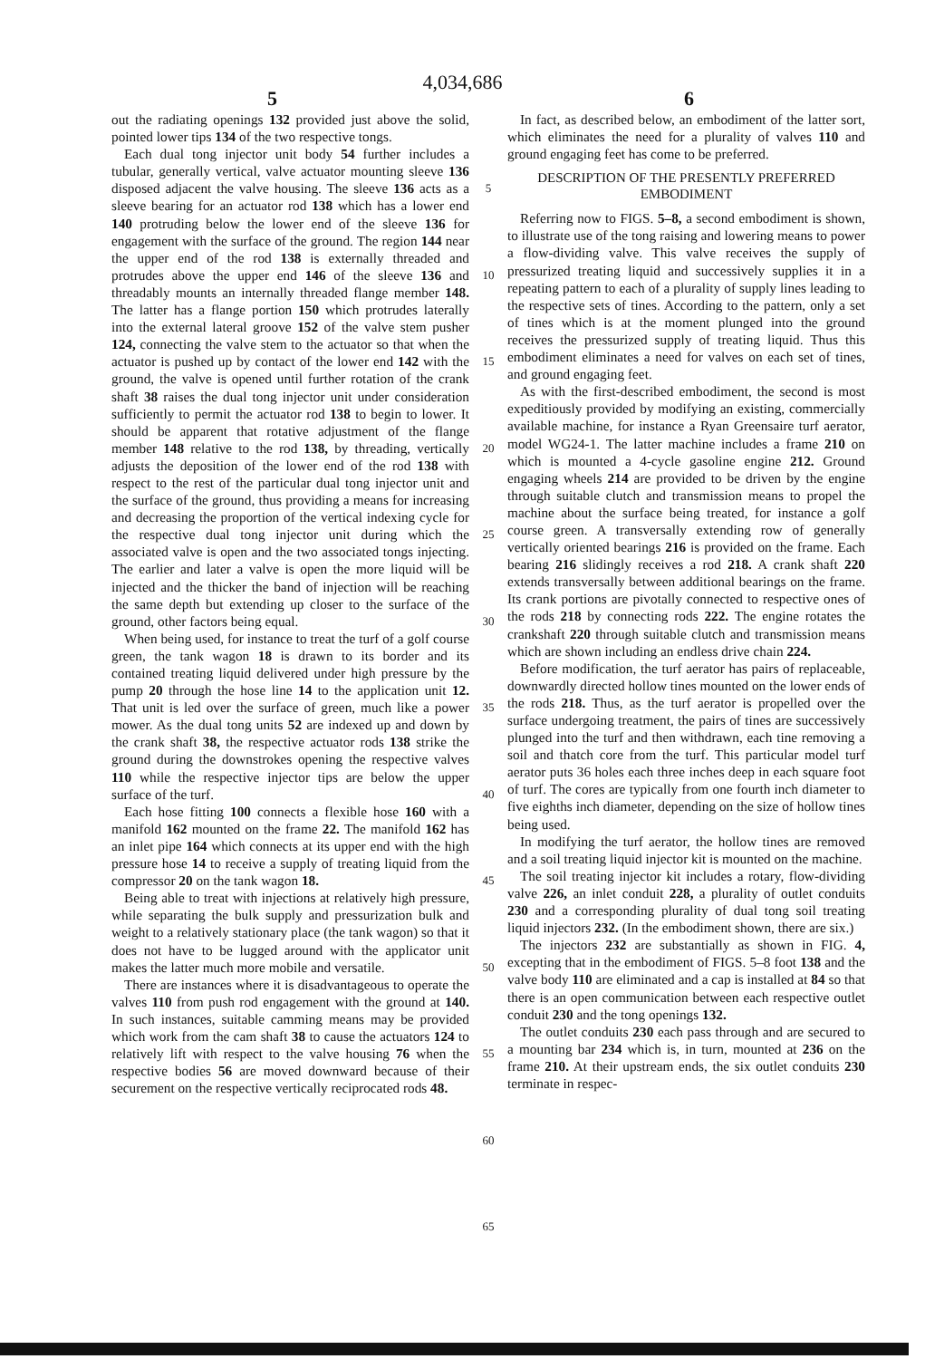4,034,686
5 6
out the radiating openings 132 provided just above the solid, pointed lower tips 134 of the two respective tongs.
Each dual tong injector unit body 54 further includes a tubular, generally vertical, valve actuator mounting sleeve 136 disposed adjacent the valve housing. The sleeve 136 acts as a sleeve bearing for an actuator rod 138 which has a lower end 140 protruding below the lower end of the sleeve 136 for engagement with the surface of the ground. The region 144 near the upper end of the rod 138 is externally threaded and protrudes above the upper end 146 of the sleeve 136 and threadably mounts an internally threaded flange member 148. The latter has a flange portion 150 which protrudes laterally into the external lateral groove 152 of the valve stem pusher 124, connecting the valve stem to the actuator so that when the actuator is pushed up by contact of the lower end 142 with the ground, the valve is opened until further rotation of the crank shaft 38 raises the dual tong injector unit under consideration sufficiently to permit the actuator rod 138 to begin to lower. It should be apparent that rotative adjustment of the flange member 148 relative to the rod 138, by threading, vertically adjusts the deposition of the lower end of the rod 138 with respect to the rest of the particular dual tong injector unit and the surface of the ground, thus providing a means for increasing and decreasing the proportion of the vertical indexing cycle for the respective dual tong injector unit during which the associated valve is open and the two associated tongs injecting. The earlier and later a valve is open the more liquid will be injected and the thicker the band of injection will be reaching the same depth but extending up closer to the surface of the ground, other factors being equal.
When being used, for instance to treat the turf of a golf course green, the tank wagon 18 is drawn to its border and its contained treating liquid delivered under high pressure by the pump 20 through the hose line 14 to the application unit 12. That unit is led over the surface of green, much like a power mower. As the dual tong units 52 are indexed up and down by the crank shaft 38, the respective actuator rods 138 strike the ground during the downstrokes opening the respective valves 110 while the respective injector tips are below the upper surface of the turf.
Each hose fitting 100 connects a flexible hose 160 with a manifold 162 mounted on the frame 22. The manifold 162 has an inlet pipe 164 which connects at its upper end with the high pressure hose 14 to receive a supply of treating liquid from the compressor 20 on the tank wagon 18.
Being able to treat with injections at relatively high pressure, while separating the bulk supply and pressurization bulk and weight to a relatively stationary place (the tank wagon) so that it does not have to be lugged around with the applicator unit makes the latter much more mobile and versatile.
There are instances where it is disadvantageous to operate the valves 110 from push rod engagement with the ground at 140. In such instances, suitable camming means may be provided which work from the cam shaft 38 to cause the actuators 124 to relatively lift with respect to the valve housing 76 when the respective bodies 56 are moved downward because of their securement on the respective vertically reciprocated rods 48.
5
10
15
20
25
30
35
40
45
50
55
60
65
In fact, as described below, an embodiment of the latter sort, which eliminates the need for a plurality of valves 110 and ground engaging feet has come to be preferred.
DESCRIPTION OF THE PRESENTLY PREFERRED EMBODIMENT
Referring now to FIGS. 5–8, a second embodiment is shown, to illustrate use of the tong raising and lowering means to power a flow-dividing valve. This valve receives the supply of pressurized treating liquid and successively supplies it in a repeating pattern to each of a plurality of supply lines leading to the respective sets of tines. According to the pattern, only a set of tines which is at the moment plunged into the ground receives the pressurized supply of treating liquid. Thus this embodiment eliminates a need for valves on each set of tines, and ground engaging feet.
As with the first-described embodiment, the second is most expeditiously provided by modifying an existing, commercially available machine, for instance a Ryan Greensaire turf aerator, model WG24-1. The latter machine includes a frame 210 on which is mounted a 4-cycle gasoline engine 212. Ground engaging wheels 214 are provided to be driven by the engine through suitable clutch and transmission means to propel the machine about the surface being treated, for instance a golf course green. A transversally extending row of generally vertically oriented bearings 216 is provided on the frame. Each bearing 216 slidingly receives a rod 218. A crank shaft 220 extends transversally between additional bearings on the frame. Its crank portions are pivotally connected to respective ones of the rods 218 by connecting rods 222. The engine rotates the crankshaft 220 through suitable clutch and transmission means which are shown including an endless drive chain 224.
Before modification, the turf aerator has pairs of replaceable, downwardly directed hollow tines mounted on the lower ends of the rods 218. Thus, as the turf aerator is propelled over the surface undergoing treatment, the pairs of tines are successively plunged into the turf and then withdrawn, each tine removing a soil and thatch core from the turf. This particular model turf aerator puts 36 holes each three inches deep in each square foot of turf. The cores are typically from one fourth inch diameter to five eighths inch diameter, depending on the size of hollow tines being used.
In modifying the turf aerator, the hollow tines are removed and a soil treating liquid injector kit is mounted on the machine.
The soil treating injector kit includes a rotary, flow-dividing valve 226, an inlet conduit 228, a plurality of outlet conduits 230 and a corresponding plurality of dual tong soil treating liquid injectors 232. (In the embodiment shown, there are six.)
The injectors 232 are substantially as shown in FIG. 4, excepting that in the embodiment of FIGS. 5–8 foot 138 and the valve body 110 are eliminated and a cap is installed at 84 so that there is an open communication between each respective outlet conduit 230 and the tong openings 132.
The outlet conduits 230 each pass through and are secured to a mounting bar 234 which is, in turn, mounted at 236 on the frame 210. At their upstream ends, the six outlet conduits 230 terminate in respec-